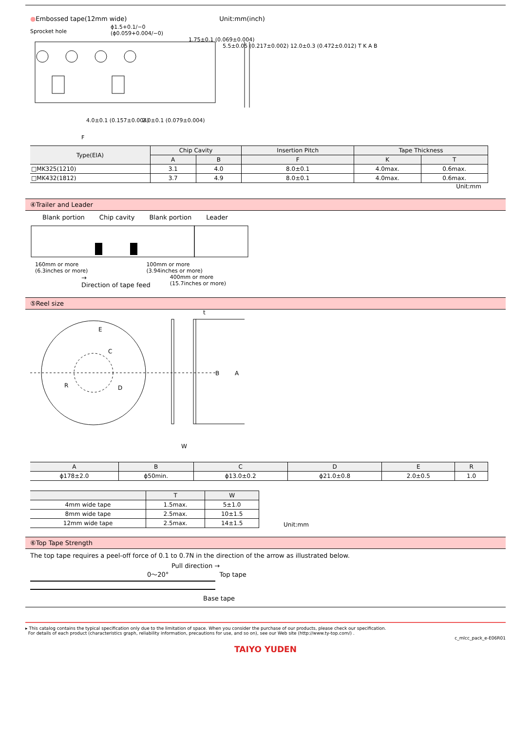●Embossed tape(12mm wide) Unit:mm(inch)
Sprocket hole
4.0±0.1 (0.157±0.004)
2.0±0.1 (0.079±0.004)
F
ϕ1.5+0.1/−0
(ϕ0.059+0.004/−0)
1.75±0.1 (0.069±0.004)
5.5±0.05 (0.217±0.002) 12.0±0.3 (0.472±0.012) T K A B
| Type(EIA) | Chip Cavity | | Insertion Pitch | Tape Thickness | |
| --- | --- | --- | --- | --- | --- |
| | A | B | F | K | T |
| □MK325(1210) | 3.1 | 4.0 | 8.0±0.1 | 4.0max. | 0.6max. |
| □MK432(1812) | 3.7 | 4.9 | 8.0±0.1 | 4.0max. | 0.6max. |
Unit:mm
④Trailer and Leader
Blank portion Chip cavity Blank portion Leader
160mm or more
(6.3inches or more) 100mm or more
(3.94inches or more)
→
Direction of tape feed 400mm or more
(15.7inches or more)
⑤Reel size
E
C
R
D
t
B
A
W
| A | B | C | D | E | R |
| --- | --- | --- | --- | --- | --- |
| ϕ178±2.0 | ϕ50min. | ϕ13.0±0.2 | ϕ21.0±0.8 | 2.0±0.5 | 1.0 |
| | T | W |
| --- | --- | --- |
| 4mm wide tape | 1.5max. | 5±1.0 |
| 8mm wide tape | 2.5max. | 10±1.5 |
| 12mm wide tape | 2.5max. | 14±1.5 |
Unit:mm
⑥Top Tape Strength
The top tape requires a peel-off force of 0.1 to 0.7N in the direction of the arrow as illustrated below.
Pull direction →
0〜20° Top tape
Base tape
▸ This catalog contains the typical specification only due to the limitation of space. When you consider the purchase of our products, please check our specification.
For details of each product (characteristics graph, reliability information, precautions for use, and so on), see our Web site (http://www.ty-top.com/) .
c_mlcc_pack_e-E06R01
TAIYO YUDEN